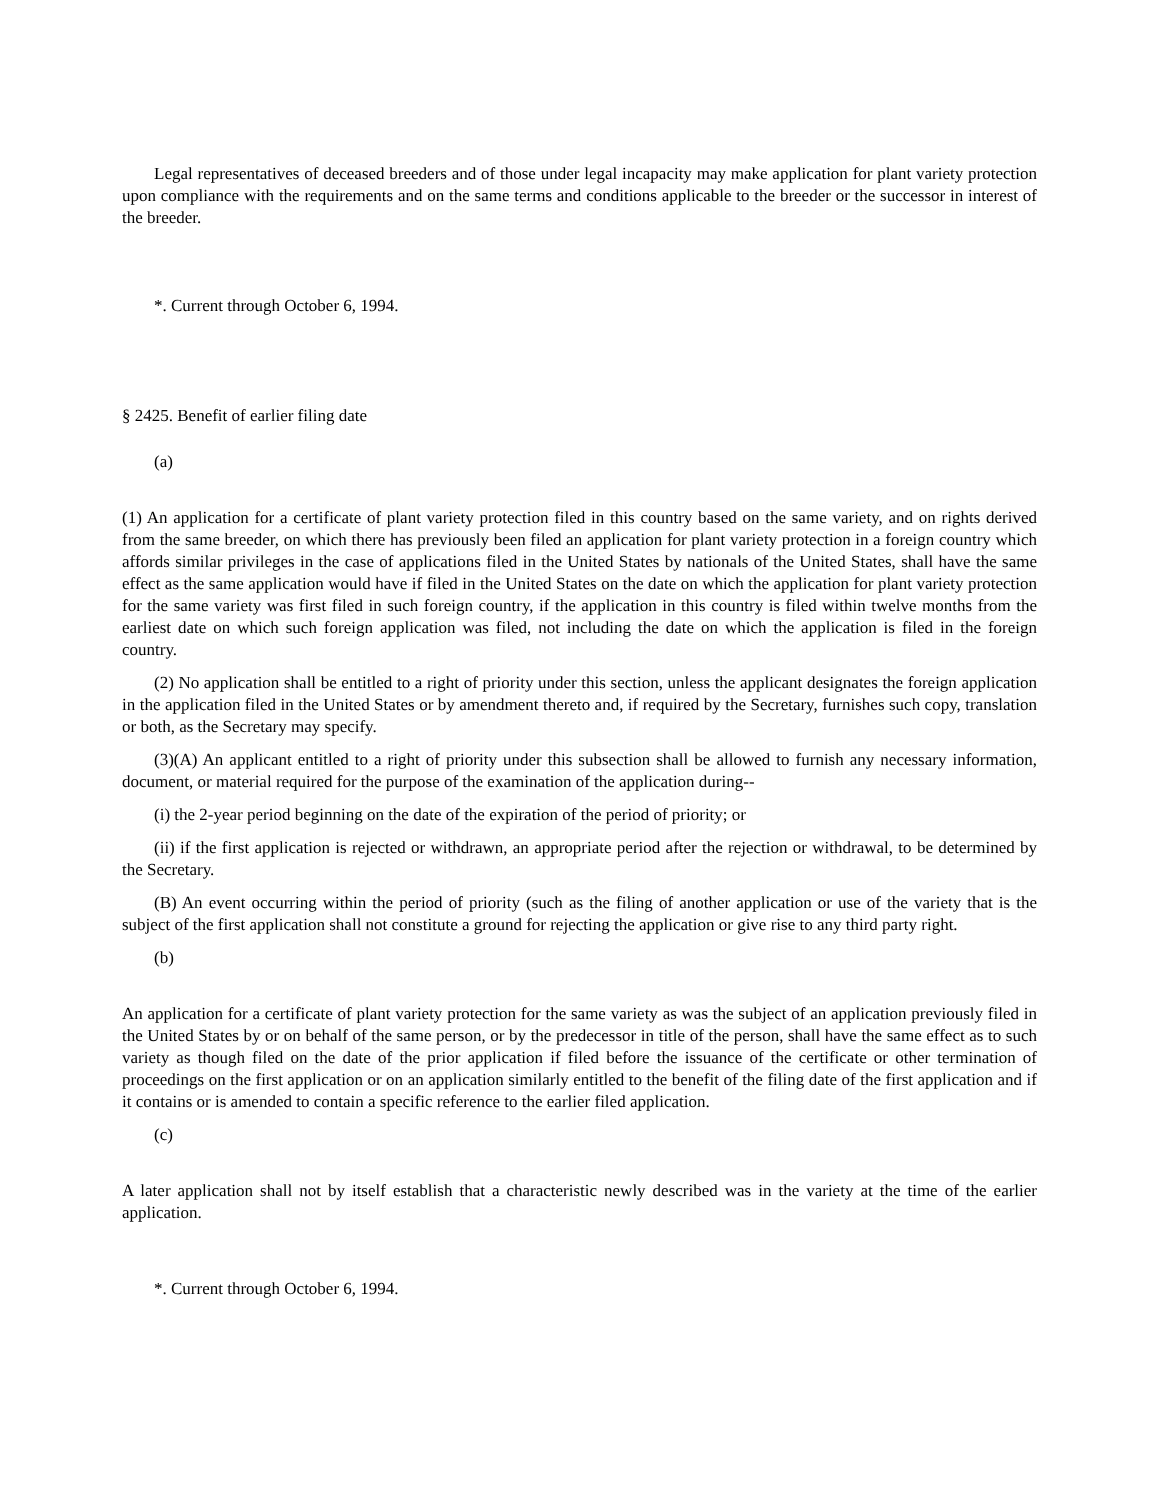Legal representatives of deceased breeders and of those under legal incapacity may make application for plant variety protection upon compliance with the requirements and on the same terms and conditions applicable to the breeder or the successor in interest of the breeder.
*. Current through October 6, 1994.
§ 2425. Benefit of earlier filing date
(a)
(1) An application for a certificate of plant variety protection filed in this country based on the same variety, and on rights derived from the same breeder, on which there has previously been filed an application for plant variety protection in a foreign country which affords similar privileges in the case of applications filed in the United States by nationals of the United States, shall have the same effect as the same application would have if filed in the United States on the date on which the application for plant variety protection for the same variety was first filed in such foreign country, if the application in this country is filed within twelve months from the earliest date on which such foreign application was filed, not including the date on which the application is filed in the foreign country.
(2) No application shall be entitled to a right of priority under this section, unless the applicant designates the foreign application in the application filed in the United States or by amendment thereto and, if required by the Secretary, furnishes such copy, translation or both, as the Secretary may specify.
(3)(A) An applicant entitled to a right of priority under this subsection shall be allowed to furnish any necessary information, document, or material required for the purpose of the examination of the application during--
(i) the 2-year period beginning on the date of the expiration of the period of priority; or
(ii) if the first application is rejected or withdrawn, an appropriate period after the rejection or withdrawal, to be determined by the Secretary.
(B) An event occurring within the period of priority (such as the filing of another application or use of the variety that is the subject of the first application shall not constitute a ground for rejecting the application or give rise to any third party right.
(b)
An application for a certificate of plant variety protection for the same variety as was the subject of an application previously filed in the United States by or on behalf of the same person, or by the predecessor in title of the person, shall have the same effect as to such variety as though filed on the date of the prior application if filed before the issuance of the certificate or other termination of proceedings on the first application or on an application similarly entitled to the benefit of the filing date of the first application and if it contains or is amended to contain a specific reference to the earlier filed application.
(c)
A later application shall not by itself establish that a characteristic newly described was in the variety at the time of the earlier application.
*. Current through October 6, 1994.